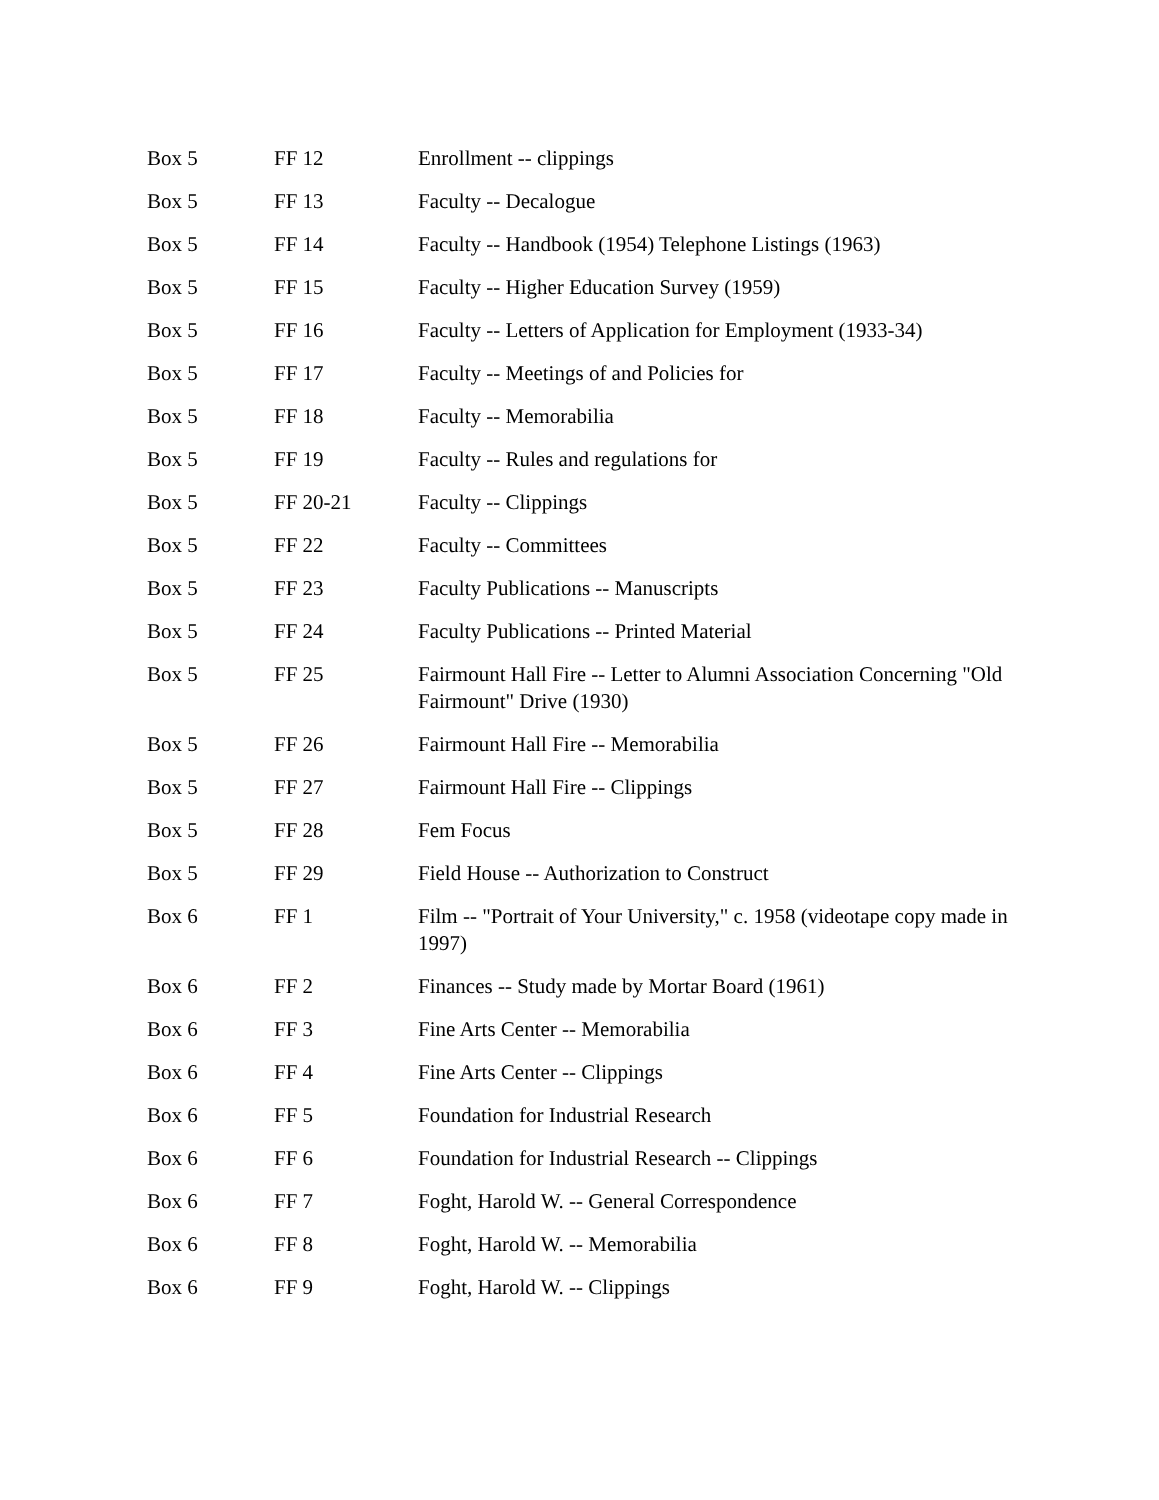| Box 5 | FF 12 | Enrollment -- clippings |
| Box 5 | FF 13 | Faculty -- Decalogue |
| Box 5 | FF 14 | Faculty -- Handbook (1954) Telephone Listings (1963) |
| Box 5 | FF 15 | Faculty -- Higher Education Survey (1959) |
| Box 5 | FF 16 | Faculty -- Letters of Application for Employment (1933-34) |
| Box 5 | FF 17 | Faculty -- Meetings of and Policies for |
| Box 5 | FF 18 | Faculty -- Memorabilia |
| Box 5 | FF 19 | Faculty -- Rules and regulations for |
| Box 5 | FF 20-21 | Faculty -- Clippings |
| Box 5 | FF 22 | Faculty -- Committees |
| Box 5 | FF 23 | Faculty Publications -- Manuscripts |
| Box 5 | FF 24 | Faculty Publications -- Printed Material |
| Box 5 | FF 25 | Fairmount Hall Fire -- Letter to Alumni Association Concerning "Old Fairmount" Drive (1930) |
| Box 5 | FF 26 | Fairmount Hall Fire -- Memorabilia |
| Box 5 | FF 27 | Fairmount Hall Fire -- Clippings |
| Box 5 | FF 28 | Fem Focus |
| Box 5 | FF 29 | Field House -- Authorization to Construct |
| Box 6 | FF 1 | Film -- "Portrait of Your University," c. 1958 (videotape copy made in 1997) |
| Box 6 | FF 2 | Finances -- Study made by Mortar Board (1961) |
| Box 6 | FF 3 | Fine Arts Center -- Memorabilia |
| Box 6 | FF 4 | Fine Arts Center -- Clippings |
| Box 6 | FF 5 | Foundation for Industrial Research |
| Box 6 | FF 6 | Foundation for Industrial Research -- Clippings |
| Box 6 | FF 7 | Foght, Harold W. -- General Correspondence |
| Box 6 | FF 8 | Foght, Harold W. -- Memorabilia |
| Box 6 | FF 9 | Foght, Harold W. -- Clippings |